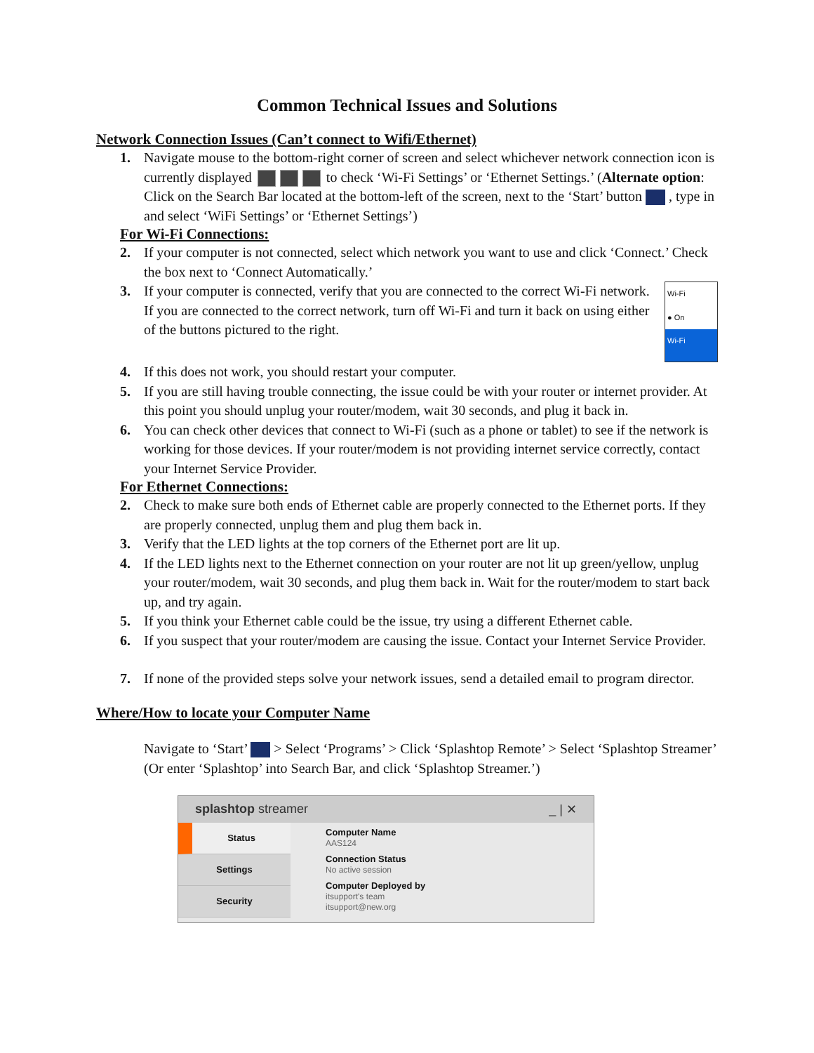Common Technical Issues and Solutions
Network Connection Issues (Can’t connect to Wifi/Ethernet)
1. Navigate mouse to the bottom-right corner of screen and select whichever network connection icon is currently displayed to check ‘Wi-Fi Settings’ or ‘Ethernet Settings.’ (Alternate option: Click on the Search Bar located at the bottom-left of the screen, next to the ‘Start’ button , type in and select ‘WiFi Settings’ or ‘Ethernet Settings’)
For Wi-Fi Connections:
2. If your computer is not connected, select which network you want to use and click ‘Connect.’ Check the box next to ‘Connect Automatically.’
3.
Wi-Fi
● On
Wi-Fi
If your computer is connected, verify that you are connected to the correct Wi-Fi network. If you are connected to the correct network, turn off Wi-Fi and turn it back on using either of the buttons pictured to the right.
4. If this does not work, you should restart your computer.
5. If you are still having trouble connecting, the issue could be with your router or internet provider. At this point you should unplug your router/modem, wait 30 seconds, and plug it back in.
6. You can check other devices that connect to Wi-Fi (such as a phone or tablet) to see if the network is working for those devices. If your router/modem is not providing internet service correctly, contact your Internet Service Provider.
For Ethernet Connections:
2. Check to make sure both ends of Ethernet cable are properly connected to the Ethernet ports. If they are properly connected, unplug them and plug them back in.
3. Verify that the LED lights at the top corners of the Ethernet port are lit up.
4. If the LED lights next to the Ethernet connection on your router are not lit up green/yellow, unplug your router/modem, wait 30 seconds, and plug them back in. Wait for the router/modem to start back up, and try again.
5. If you think your Ethernet cable could be the issue, try using a different Ethernet cable.
6. If you suspect that your router/modem are causing the issue. Contact your Internet Service Provider.
7. If none of the provided steps solve your network issues, send a detailed email to program director.
Where/How to locate your Computer Name
Navigate to ‘Start’ > Select ‘Programs’ > Click ‘Splashtop Remote’ > Select ‘Splashtop Streamer’ (Or enter ‘Splashtop’ into Search Bar, and click ‘Splashtop Streamer.’)
splashtop streamer _ | ✕
Status
Settings
Security
Computer Name
AAS124
Connection Status
No active session
Computer Deployed by
itsupport's team
itsupport@new.org